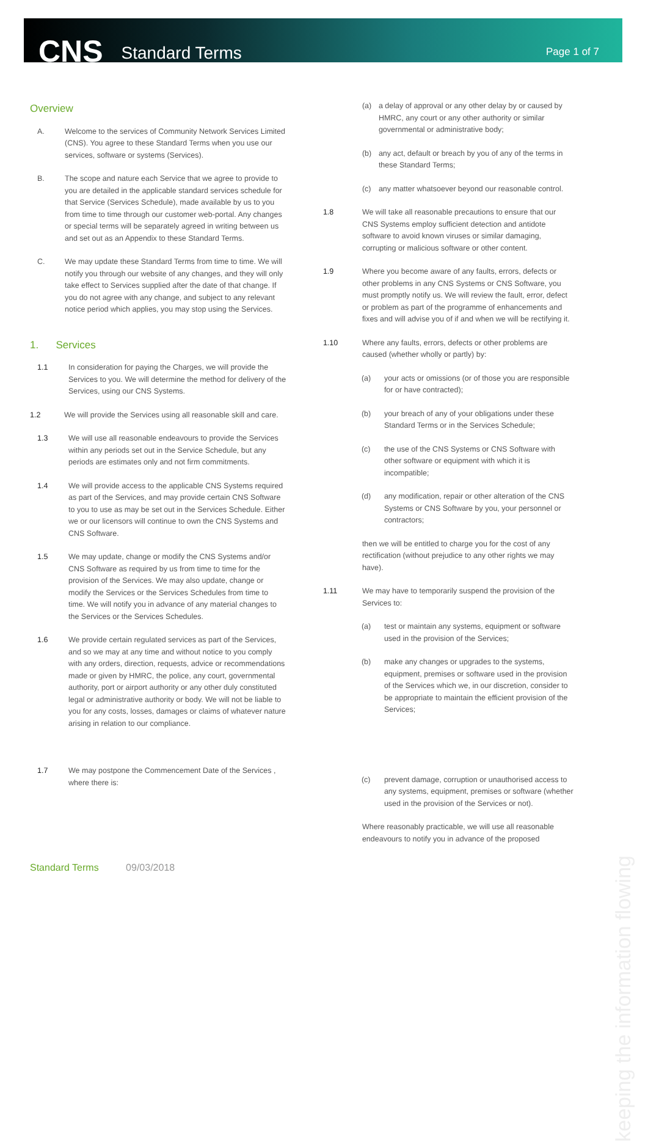CNS
Standard Terms
Page 1 of 7
Overview
A. Welcome to the services of Community Network Services Limited (CNS). You agree to these Standard Terms when you use our services, software or systems (Services).
B. The scope and nature each Service that we agree to provide to you are detailed in the applicable standard services schedule for that Service (Services Schedule), made available by us to you from time to time through our customer web-portal. Any changes or special terms will be separately agreed in writing between us and set out as an Appendix to these Standard Terms.
C. We may update these Standard Terms from time to time. We will notify you through our website of any changes, and they will only take effect to Services supplied after the date of that change. If you do not agree with any change, and subject to any relevant notice period which applies, you may stop using the Services.
1. Services
1.1 In consideration for paying the Charges, we will provide the Services to you. We will determine the method for delivery of the Services, using our CNS Systems.
1.2 We will provide the Services using all reasonable skill and care.
1.3 We will use all reasonable endeavours to provide the Services within any periods set out in the Service Schedule, but any periods are estimates only and not firm commitments.
1.4 We will provide access to the applicable CNS Systems required as part of the Services, and may provide certain CNS Software to you to use as may be set out in the Services Schedule. Either we or our licensors will continue to own the CNS Systems and CNS Software.
1.5 We may update, change or modify the CNS Systems and/or CNS Software as required by us from time to time for the provision of the Services. We may also update, change or modify the Services or the Services Schedules from time to time. We will notify you in advance of any material changes to the Services or the Services Schedules.
1.6 We provide certain regulated services as part of the Services, and so we may at any time and without notice to you comply with any orders, direction, requests, advice or recommendations made or given by HMRC, the police, any court, governmental authority, port or airport authority or any other duly constituted legal or administrative authority or body. We will not be liable to you for any costs, losses, damages or claims of whatever nature arising in relation to our compliance.
1.7 We may postpone the Commencement Date of the Services , where there is:
(a) a delay of approval or any other delay by or caused by HMRC, any court or any other authority or similar governmental or administrative body;
(b) any act, default or breach by you of any of the terms in these Standard Terms;
(c) any matter whatsoever beyond our reasonable control.
1.8 We will take all reasonable precautions to ensure that our CNS Systems employ sufficient detection and antidote software to avoid known viruses or similar damaging, corrupting or malicious software or other content.
1.9 Where you become aware of any faults, errors, defects or other problems in any CNS Systems or CNS Software, you must promptly notify us. We will review the fault, error, defect or problem as part of the programme of enhancements and fixes and will advise you of if and when we will be rectifying it.
1.10 Where any faults, errors, defects or other problems are caused (whether wholly or partly) by:
(a) your acts or omissions (or of those you are responsible for or have contracted);
(b) your breach of any of your obligations under these Standard Terms or in the Services Schedule;
(c) the use of the CNS Systems or CNS Software with other software or equipment with which it is incompatible;
(d) any modification, repair or other alteration of the CNS Systems or CNS Software by you, your personnel or contractors;
then we will be entitled to charge you for the cost of any rectification (without prejudice to any other rights we may have).
1.11 We may have to temporarily suspend the provision of the Services to:
(a) test or maintain any systems, equipment or software used in the provision of the Services;
(b) make any changes or upgrades to the systems, equipment, premises or software used in the provision of the Services which we, in our discretion, consider to be appropriate to maintain the efficient provision of the Services;
(c) prevent damage, corruption or unauthorised access to any systems, equipment, premises or software (whether used in the provision of the Services or not).
Where reasonably practicable, we will use all reasonable endeavours to notify you in advance of the proposed
keeping the information flowing
Standard Terms 09/03/2018